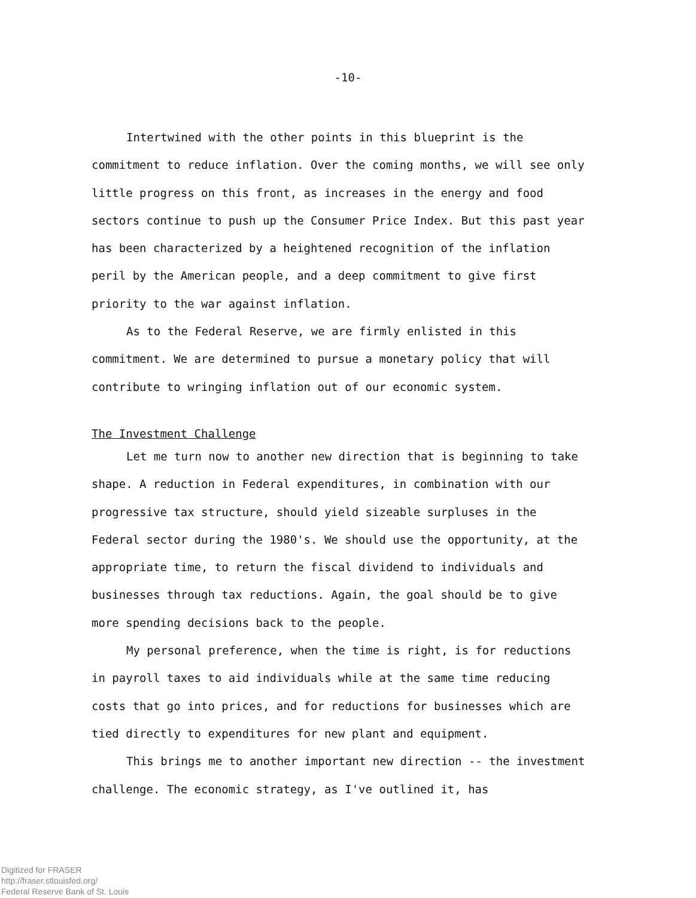-10-
Intertwined with the other points in this blueprint is the commitment to reduce inflation. Over the coming months, we will see only little progress on this front, as increases in the energy and food sectors continue to push up the Consumer Price Index. But this past year has been characterized by a heightened recognition of the inflation peril by the American people, and a deep commitment to give first priority to the war against inflation.
As to the Federal Reserve, we are firmly enlisted in this commitment. We are determined to pursue a monetary policy that will contribute to wringing inflation out of our economic system.
The Investment Challenge
Let me turn now to another new direction that is beginning to take shape. A reduction in Federal expenditures, in combination with our progressive tax structure, should yield sizeable surpluses in the Federal sector during the 1980's. We should use the opportunity, at the appropriate time, to return the fiscal dividend to individuals and businesses through tax reductions. Again, the goal should be to give more spending decisions back to the people.
My personal preference, when the time is right, is for reductions in payroll taxes to aid individuals while at the same time reducing costs that go into prices, and for reductions for businesses which are tied directly to expenditures for new plant and equipment.
This brings me to another important new direction -- the investment challenge. The economic strategy, as I've outlined it, has
Digitized for FRASER
http://fraser.stlouisfed.org/
Federal Reserve Bank of St. Louis